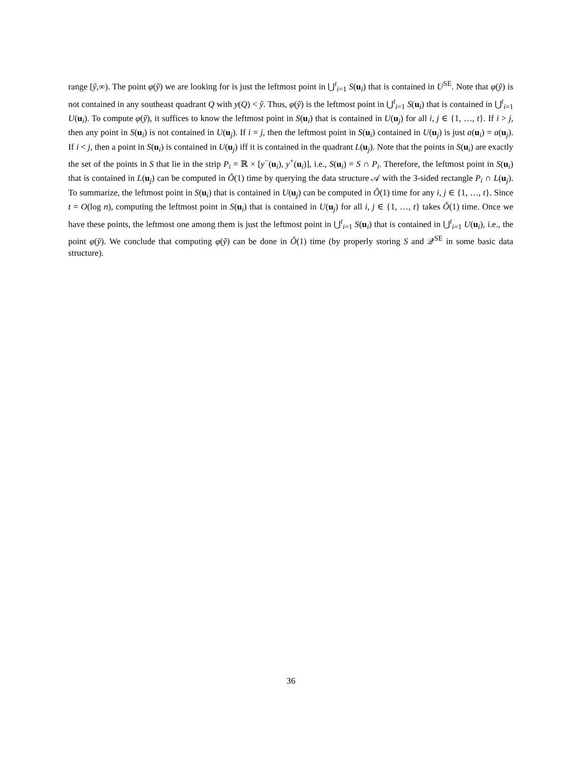range [ỹ,∞). The point φ(ỹ) we are looking for is just the leftmost point in ⋃<sup>t</sup><sub>i=1</sub> S(u<sub>i</sub>) that is contained in U<sup>SE</sup>. Note that φ(ỹ) is not contained in any southeast quadrant Q with y(Q) < ỹ. Thus, φ(ỹ) is the leftmost point in ⋃<sup>t</sup><sub>i=1</sub> S(u<sub>i</sub>) that is contained in ⋃<sup>t</sup><sub>i=1</sub> U(u<sub>i</sub>). To compute φ(ỹ), it suffices to know the leftmost point in S(u<sub>i</sub>) that is contained in U(u<sub>j</sub>) for all i, j ∈ {1, …, t}. If i > j, then any point in S(u<sub>i</sub>) is not contained in U(u<sub>j</sub>). If i = j, then the leftmost point in S(u<sub>i</sub>) contained in U(u<sub>j</sub>) is just a(u<sub>i</sub>) = a(u<sub>j</sub>). If i < j, then a point in S(u<sub>i</sub>) is contained in U(u<sub>j</sub>) iff it is contained in the quadrant L(u<sub>j</sub>). Note that the points in S(u<sub>i</sub>) are exactly the set of the points in S that lie in the strip P<sub>i</sub> = ℝ × [y<sup>−</sup>(u<sub>i</sub>), y<sup>+</sup>(u<sub>i</sub>)], i.e., S(u<sub>i</sub>) = S ∩ P<sub>i</sub>. Therefore, the leftmost point in S(u<sub>i</sub>) that is contained in L(u<sub>j</sub>) can be computed in Õ(1) time by querying the data structure 𝒜 with the 3-sided rectangle P<sub>i</sub> ∩ L(u<sub>j</sub>). To summarize, the leftmost point in S(u<sub>i</sub>) that is contained in U(u<sub>j</sub>) can be computed in Õ(1) time for any i, j ∈ {1, …, t}. Since t = O(log n), computing the leftmost point in S(u<sub>i</sub>) that is contained in U(u<sub>j</sub>) for all i, j ∈ {1, …, t} takes Õ(1) time. Once we have these points, the leftmost one among them is just the leftmost point in ⋃<sup>t</sup><sub>i=1</sub> S(u<sub>i</sub>) that is contained in ⋃<sup>t</sup><sub>i=1</sub> U(u<sub>i</sub>), i.e., the point φ(ỹ). We conclude that computing φ(ỹ) can be done in Õ(1) time (by properly storing S and 𝒬<sup>SE</sup> in some basic data structure).
36